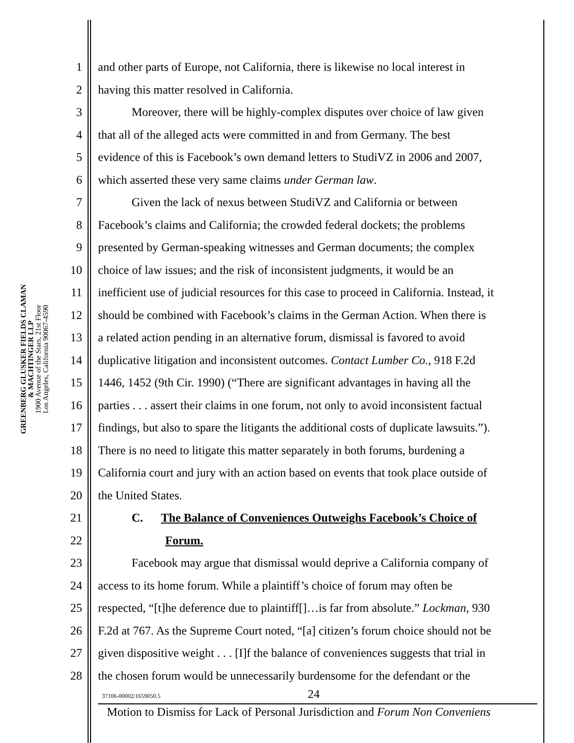GREENBERG GLUSKER FIELDS CLAMAN
& MACHTINGER LLP
1900 Avenue of the Stars, 21st Floor
Los Angeles, California 90067-4590
1 and other parts of Europe, not California, there is likewise no local interest in
2 having this matter resolved in California.
3 Moreover, there will be highly-complex disputes over choice of law given
4 that all of the alleged acts were committed in and from Germany. The best
5 evidence of this is Facebook’s own demand letters to StudiVZ in 2006 and 2007,
6 which asserted these very same claims under German law.
7 Given the lack of nexus between StudiVZ and California or between
8 Facebook’s claims and California; the crowded federal dockets; the problems
9 presented by German-speaking witnesses and German documents; the complex
10 choice of law issues; and the risk of inconsistent judgments, it would be an
11 inefficient use of judicial resources for this case to proceed in California. Instead, it
12 should be combined with Facebook’s claims in the German Action. When there is
13 a related action pending in an alternative forum, dismissal is favored to avoid
14 duplicative litigation and inconsistent outcomes. Contact Lumber Co., 918 F.2d
15 1446, 1452 (9th Cir. 1990) (“There are significant advantages in having all the
16 parties . . . assert their claims in one forum, not only to avoid inconsistent factual
17 findings, but also to spare the litigants the additional costs of duplicate lawsuits.”).
18 There is no need to litigate this matter separately in both forums, burdening a
19 California court and jury with an action based on events that took place outside of
20 the United States.
21 C. The Balance of Conveniences Outweighs Facebook’s Choice of
22 Forum.
23 Facebook may argue that dismissal would deprive a California company of
24 access to its home forum. While a plaintiff’s choice of forum may often be
25 respected, “[t]he deference due to plaintiff[]…is far from absolute.” Lockman, 930
26 F.2d at 767. As the Supreme Court noted, “[a] citizen’s forum choice should not be
27 given dispositive weight . . . [I]f the balance of conveniences suggests that trial in
28 the chosen forum would be unnecessarily burdensome for the defendant or the
37106-00002/1659050.5 24
Motion to Dismiss for Lack of Personal Jurisdiction and Forum Non Conveniens